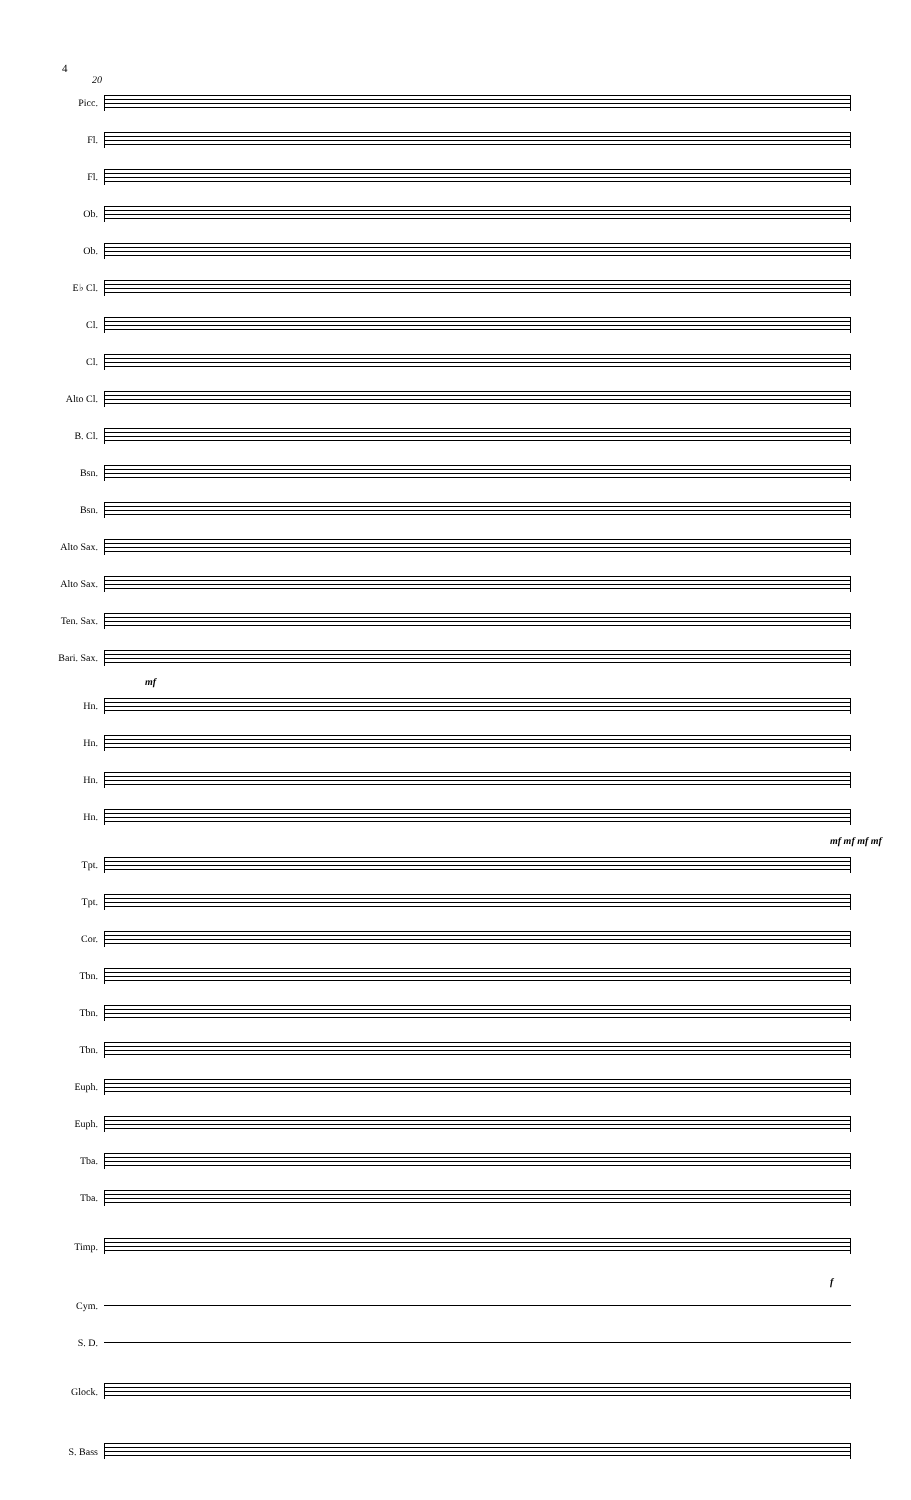4
20
Picc.
Fl.
Fl.
Ob.
Ob.
E♭ Cl.
Cl.
Cl.
Alto Cl.
B. Cl.
Bsn.
Bsn.
Alto Sax.
Alto Sax.
Ten. Sax.
Bari. Sax.
mf
Hn.
Hn.
Hn.
Hn.
mf mf mf mf
Tpt.
Tpt.
Cor.
Tbn.
Tbn.
Tbn.
Euph.
Euph.
Tba.
Tba.
Timp.
f
Cym.
S. D.
Glock.
S. Bass